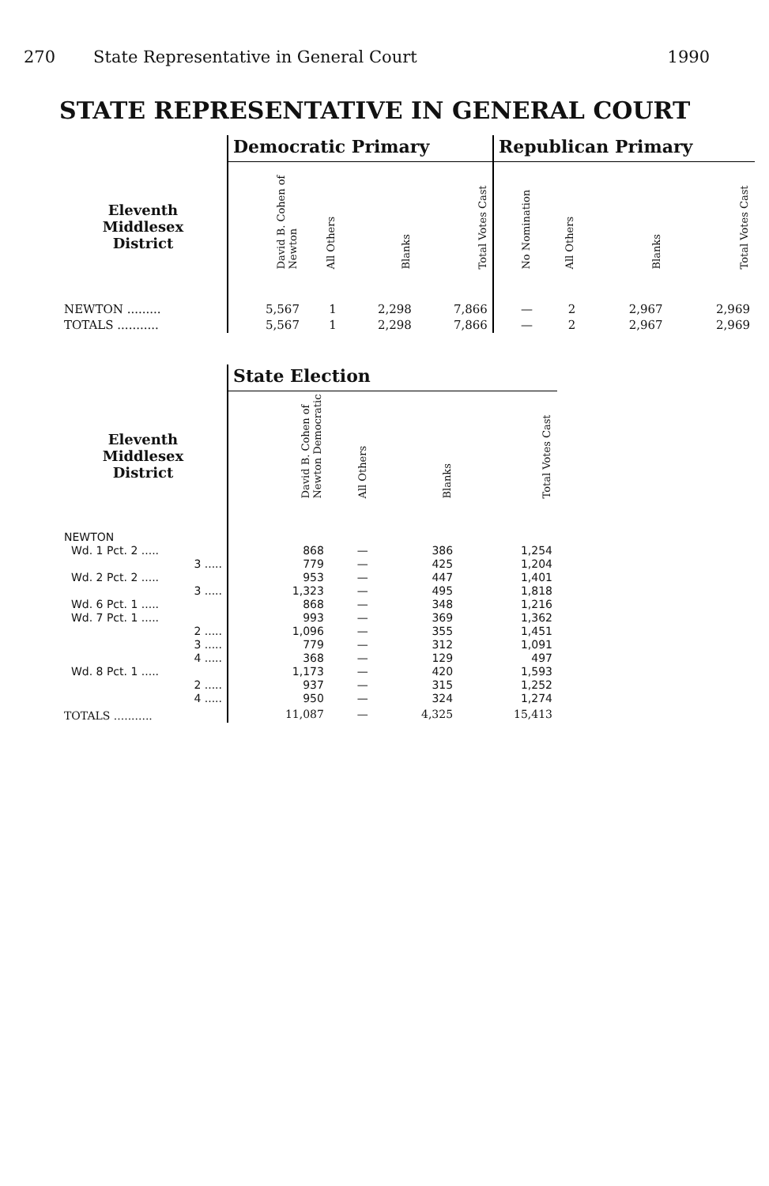270 State Representative in General Court 1990
STATE REPRESENTATIVE IN GENERAL COURT
| | Democratic Primary | | | | Republican Primary | | | |
| --- | --- | --- | --- | --- | --- | --- | --- | --- |
| Eleventh Middlesex District | David B. Cohen of Newton | All Others | Blanks | Total Votes Cast | No Nomination | All Others | Blanks | Total Votes Cast |
| NEWTON ......... | 5,567 | 1 | 2,298 | 7,866 | — | 2 | 2,967 | 2,969 |
| TOTALS ........... | 5,567 | 1 | 2,298 | 7,866 | — | 2 | 2,967 | 2,969 |
| | State Election | | | |
| --- | --- | --- | --- | --- |
| Eleventh Middlesex District | David B. Cohen of Newton Democratic | All Others | Blanks | Total Votes Cast |
| NEWTON | | | | |
| Wd. 1 Pct. 2 ..... | 868 | — | 386 | 1,254 |
| 3 ..... | 779 | — | 425 | 1,204 |
| Wd. 2 Pct. 2 ..... | 953 | — | 447 | 1,401 |
| 3 ..... | 1,323 | — | 495 | 1,818 |
| Wd. 6 Pct. 1 ..... | 868 | — | 348 | 1,216 |
| Wd. 7 Pct. 1 ..... | 993 | — | 369 | 1,362 |
| 2 ..... | 1,096 | — | 355 | 1,451 |
| 3 ..... | 779 | — | 312 | 1,091 |
| 4 ..... | 368 | — | 129 | 497 |
| Wd. 8 Pct. 1 ..... | 1,173 | — | 420 | 1,593 |
| 2 ..... | 937 | — | 315 | 1,252 |
| 4 ..... | 950 | — | 324 | 1,274 |
| TOTALS ........... | 11,087 | — | 4,325 | 15,413 |